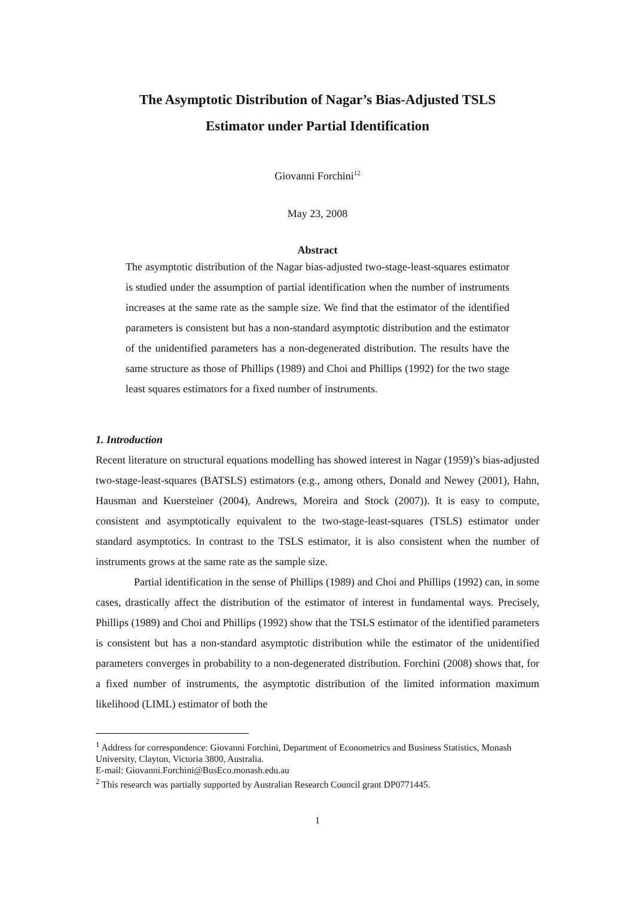The Asymptotic Distribution of Nagar’s Bias-Adjusted TSLS
Estimator under Partial Identification
Giovanni Forchini<sup>12</sup>
May 23, 2008
Abstract
The asymptotic distribution of the Nagar bias-adjusted two-stage-least-squares estimator is studied under the assumption of partial identification when the number of instruments increases at the same rate as the sample size. We find that the estimator of the identified parameters is consistent but has a non-standard asymptotic distribution and the estimator of the unidentified parameters has a non-degenerated distribution. The results have the same structure as those of Phillips (1989) and Choi and Phillips (1992) for the two stage least squares estimators for a fixed number of instruments.
1. Introduction
Recent literature on structural equations modelling has showed interest in Nagar (1959)’s bias-adjusted two-stage-least-squares (BATSLS) estimators (e.g., among others, Donald and Newey (2001), Hahn, Hausman and Kuersteiner (2004), Andrews, Moreira and Stock (2007)). It is easy to compute, consistent and asymptotically equivalent to the two-stage-least-squares (TSLS) estimator under standard asymptotics. In contrast to the TSLS estimator, it is also consistent when the number of instruments grows at the same rate as the sample size.
Partial identification in the sense of Phillips (1989) and Choi and Phillips (1992) can, in some cases, drastically affect the distribution of the estimator of interest in fundamental ways. Precisely, Phillips (1989) and Choi and Phillips (1992) show that the TSLS estimator of the identified parameters is consistent but has a non-standard asymptotic distribution while the estimator of the unidentified parameters converges in probability to a non-degenerated distribution. Forchini (2008) shows that, for a fixed number of instruments, the asymptotic distribution of the limited information maximum likelihood (LIML) estimator of both the
<sup>1</sup> Address for correspondence: Giovanni Forchini, Department of Econometrics and Business Statistics, Monash University, Clayton, Victoria 3800, Australia.
E-mail: Giovanni.Forchini@BusEco.monash.edu.au
<sup>2</sup> This research was partially supported by Australian Research Council grant DP0771445.
1